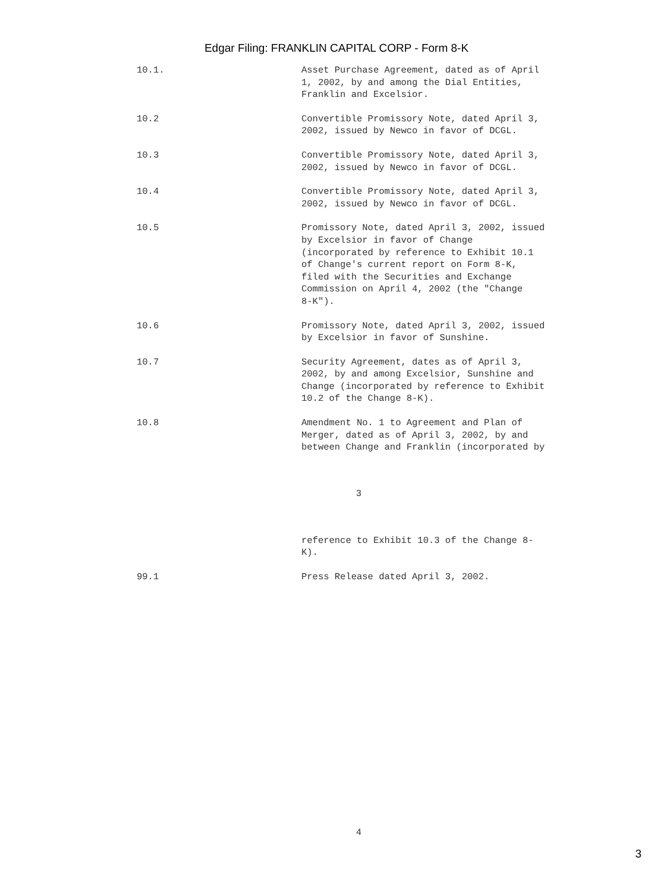Edgar Filing: FRANKLIN CAPITAL CORP - Form 8-K
| 10.1. | Asset Purchase Agreement, dated as of April 1, 2002, by and among the Dial Entities, Franklin and Excelsior. |
| 10.2 | Convertible Promissory Note, dated April 3, 2002, issued by Newco in favor of DCGL. |
| 10.3 | Convertible Promissory Note, dated April 3, 2002, issued by Newco in favor of DCGL. |
| 10.4 | Convertible Promissory Note, dated April 3, 2002, issued by Newco in favor of DCGL. |
| 10.5 | Promissory Note, dated April 3, 2002, issued by Excelsior in favor of Change (incorporated by reference to Exhibit 10.1 of Change's current report on Form 8-K, filed with the Securities and Exchange Commission on April 4, 2002 (the "Change 8-K"). |
| 10.6 | Promissory Note, dated April 3, 2002, issued by Excelsior in favor of Sunshine. |
| 10.7 | Security Agreement, dates as of April 3, 2002, by and among Excelsior, Sunshine and Change (incorporated by reference to Exhibit 10.2 of the Change 8-K). |
| 10.8 | Amendment No. 1 to Agreement and Plan of Merger, dated as of April 3, 2002, by and between Change and Franklin (incorporated by |
3
| | reference to Exhibit 10.3 of the Change 8- K). |
| 99.1 | Press Release dated April 3, 2002. |
4
3